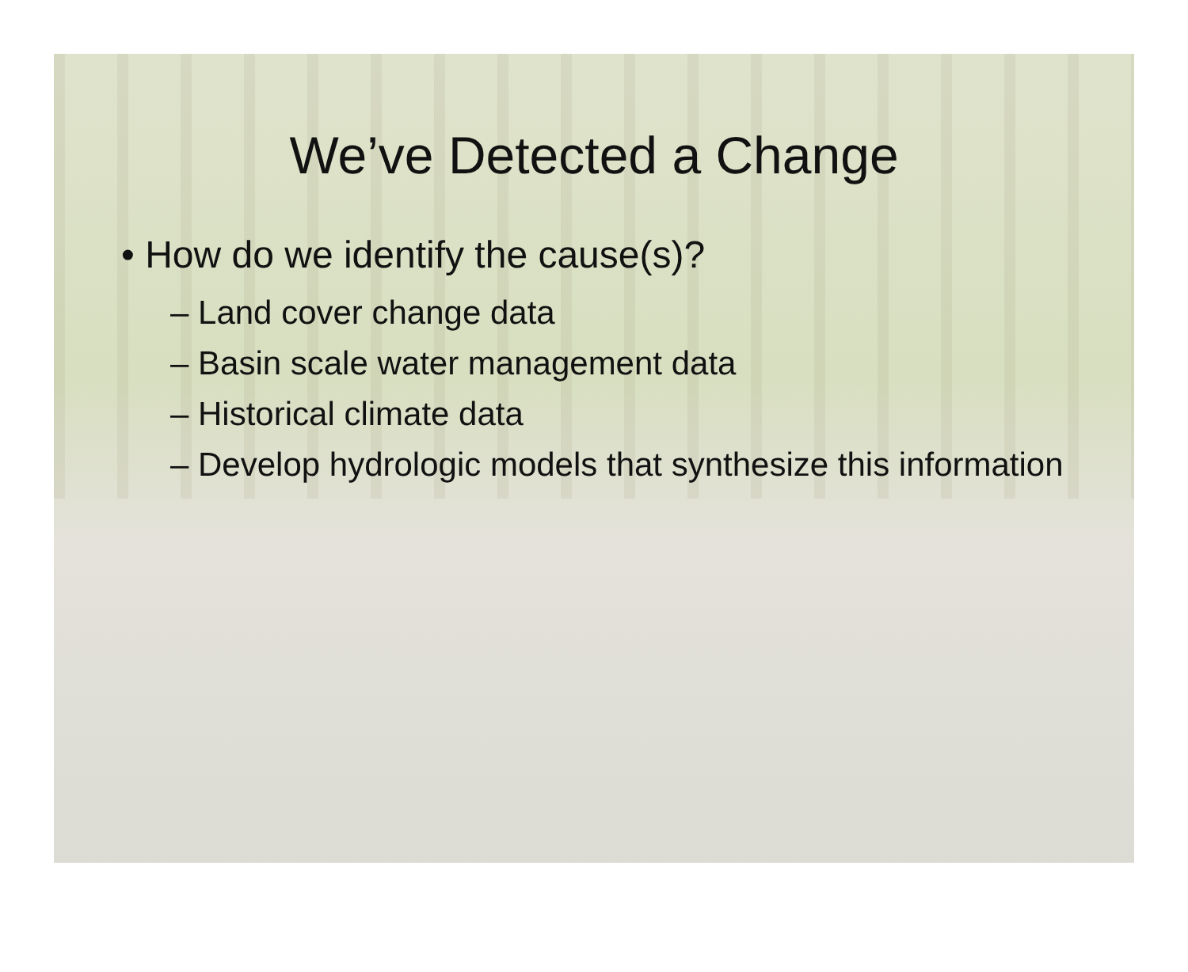We’ve Detected a Change
• How do we identify the cause(s)?
– Land cover change data
– Basin scale water management data
– Historical climate data
– Develop hydrologic models that synthesize this information